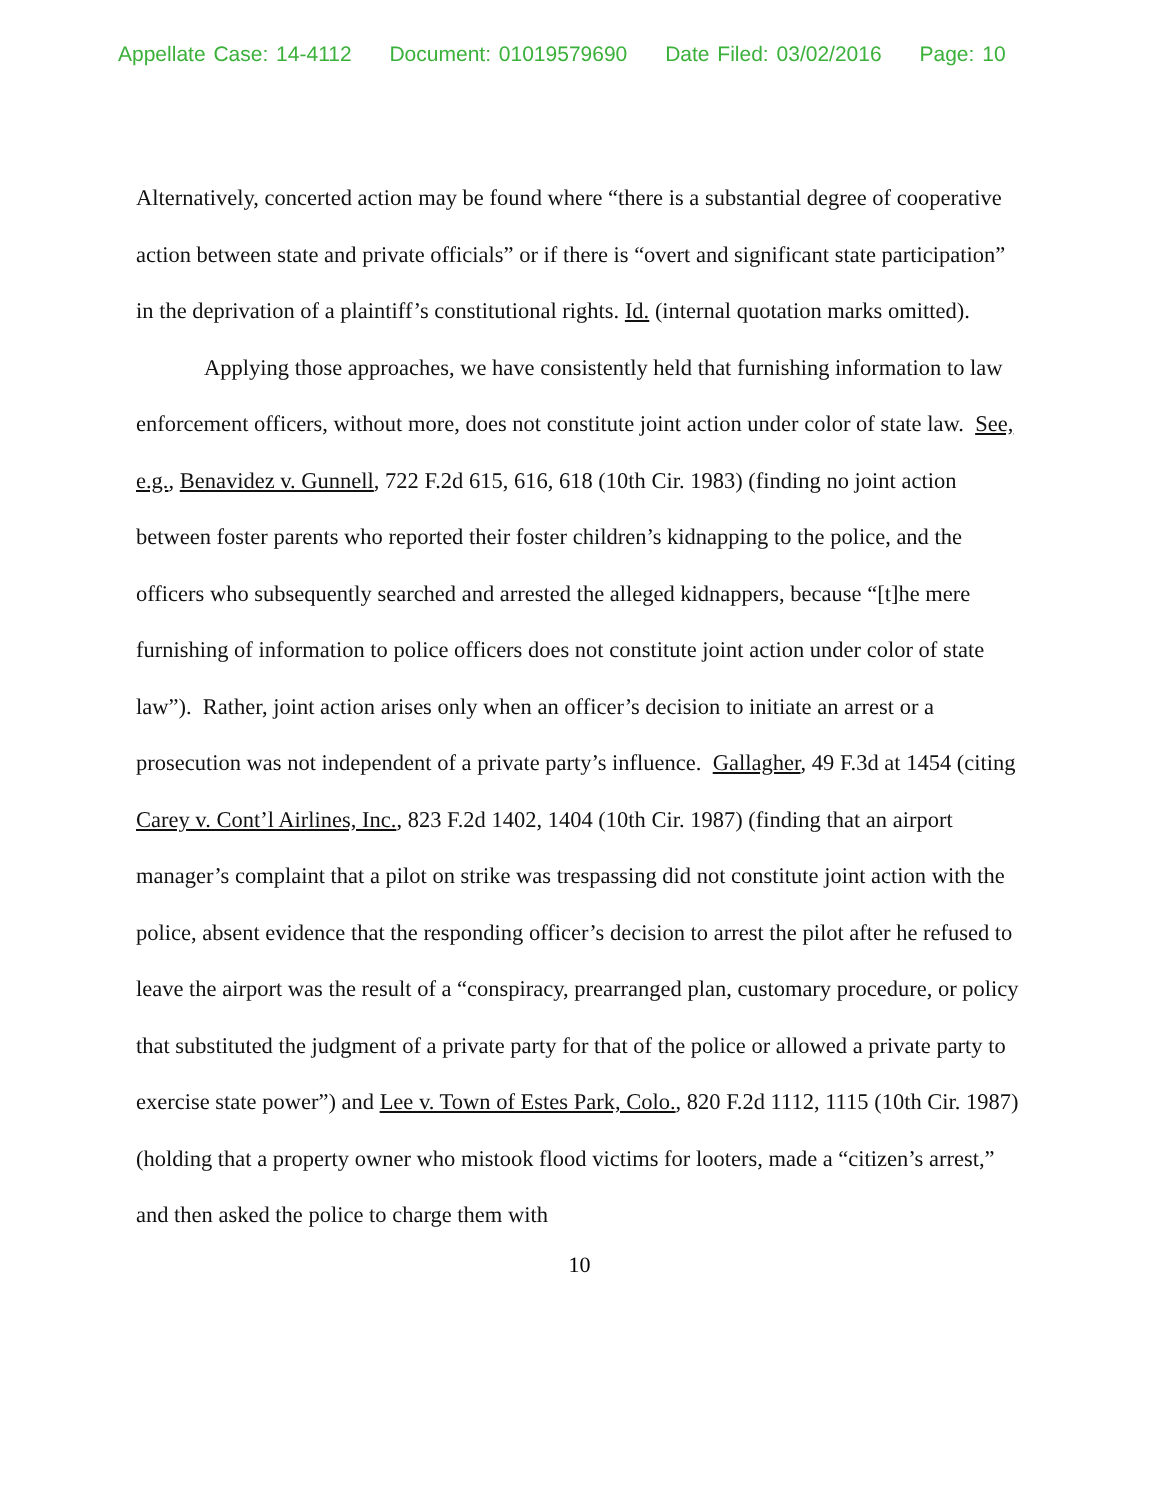Appellate Case: 14-4112 Document: 01019579690 Date Filed: 03/02/2016 Page: 10
Alternatively, concerted action may be found where “there is a substantial degree of cooperative action between state and private officials” or if there is “overt and significant state participation” in the deprivation of a plaintiff’s constitutional rights. Id. (internal quotation marks omitted).
Applying those approaches, we have consistently held that furnishing information to law enforcement officers, without more, does not constitute joint action under color of state law. See, e.g., Benavidez v. Gunnell, 722 F.2d 615, 616, 618 (10th Cir. 1983) (finding no joint action between foster parents who reported their foster children’s kidnapping to the police, and the officers who subsequently searched and arrested the alleged kidnappers, because “[t]he mere furnishing of information to police officers does not constitute joint action under color of state law”). Rather, joint action arises only when an officer’s decision to initiate an arrest or a prosecution was not independent of a private party’s influence. Gallagher, 49 F.3d at 1454 (citing Carey v. Cont’l Airlines, Inc., 823 F.2d 1402, 1404 (10th Cir. 1987) (finding that an airport manager’s complaint that a pilot on strike was trespassing did not constitute joint action with the police, absent evidence that the responding officer’s decision to arrest the pilot after he refused to leave the airport was the result of a “conspiracy, prearranged plan, customary procedure, or policy that substituted the judgment of a private party for that of the police or allowed a private party to exercise state power”) and Lee v. Town of Estes Park, Colo., 820 F.2d 1112, 1115 (10th Cir. 1987) (holding that a property owner who mistook flood victims for looters, made a “citizen’s arrest,” and then asked the police to charge them with
10